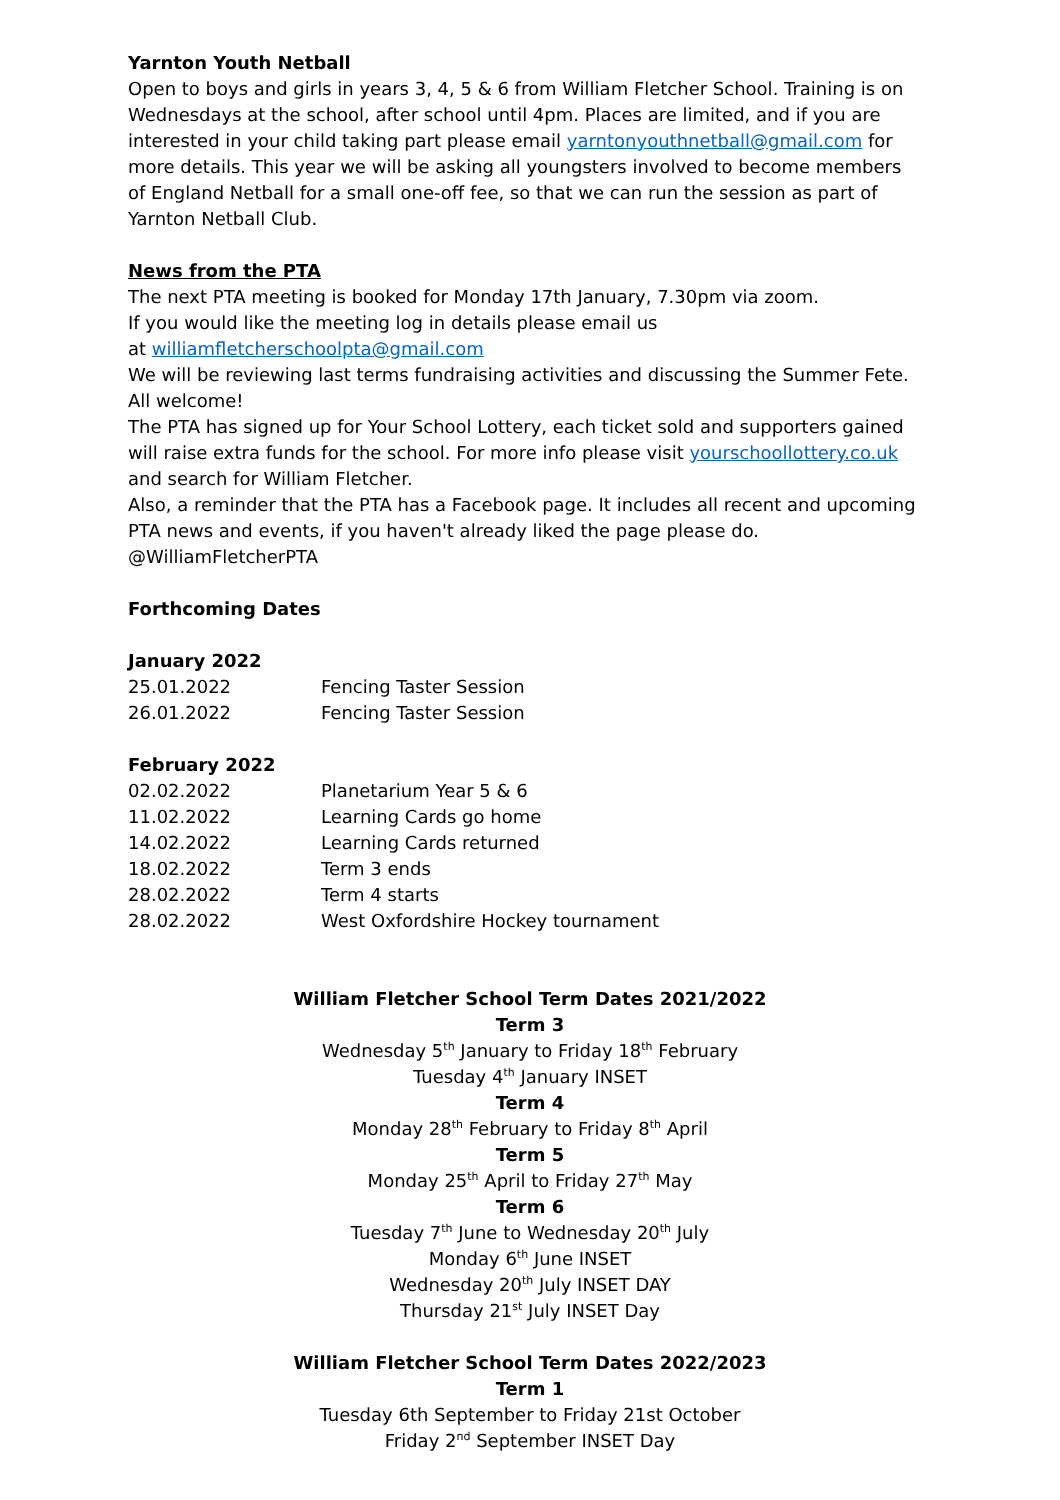Yarnton Youth Netball
Open to boys and girls in years 3, 4, 5 & 6 from William Fletcher School. Training is on Wednesdays at the school, after school until 4pm. Places are limited, and if you are interested in your child taking part please email yarntonyouthnetball@gmail.com for more details. This year we will be asking all youngsters involved to become members of England Netball for a small one-off fee, so that we can run the session as part of Yarnton Netball Club.
News from the PTA
The next PTA meeting is booked for Monday 17th January, 7.30pm via zoom.
If you would like the meeting log in details please email us
at williamfletcherschoolpta@gmail.com
We will be reviewing last terms fundraising activities and discussing the Summer Fete. All welcome!
The PTA has signed up for Your School Lottery, each ticket sold and supporters gained will raise extra funds for the school. For more info please visit yourschoollottery.co.uk and search for William Fletcher.
Also, a reminder that the PTA has a Facebook page. It includes all recent and upcoming PTA news and events, if you haven't already liked the page please do. @WilliamFletcherPTA
Forthcoming Dates
January 2022
| 25.01.2022 | Fencing Taster Session |
| 26.01.2022 | Fencing Taster Session |
February 2022
| 02.02.2022 | Planetarium Year 5 & 6 |
| 11.02.2022 | Learning Cards go home |
| 14.02.2022 | Learning Cards returned |
| 18.02.2022 | Term 3 ends |
| 28.02.2022 | Term 4 starts |
| 28.02.2022 | West Oxfordshire Hockey tournament |
William Fletcher School Term Dates 2021/2022
Term 3
Wednesday 5<sup>th</sup> January to Friday 18<sup>th</sup> February
Tuesday 4<sup>th</sup> January INSET
Term 4
Monday 28<sup>th</sup> February to Friday 8<sup>th</sup> April
Term 5
Monday 25<sup>th</sup> April to Friday 27<sup>th</sup> May
Term 6
Tuesday 7<sup>th</sup> June to Wednesday 20<sup>th</sup> July
Monday 6<sup>th</sup> June INSET
Wednesday 20<sup>th</sup> July INSET DAY
Thursday 21<sup>st</sup> July INSET Day
William Fletcher School Term Dates 2022/2023
Term 1
Tuesday 6th September to Friday 21st October
Friday 2<sup>nd</sup> September INSET Day